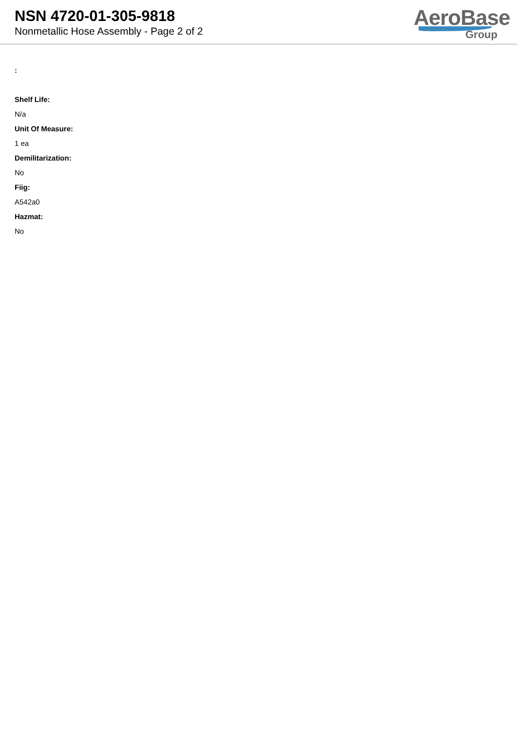NSN 4720-01-305-9818
Nonmetallic Hose Assembly - Page 2 of 2
AeroBase
Group
:
Shelf Life:
N/a
Unit Of Measure:
1 ea
Demilitarization:
No
Fiig:
A542a0
Hazmat:
No